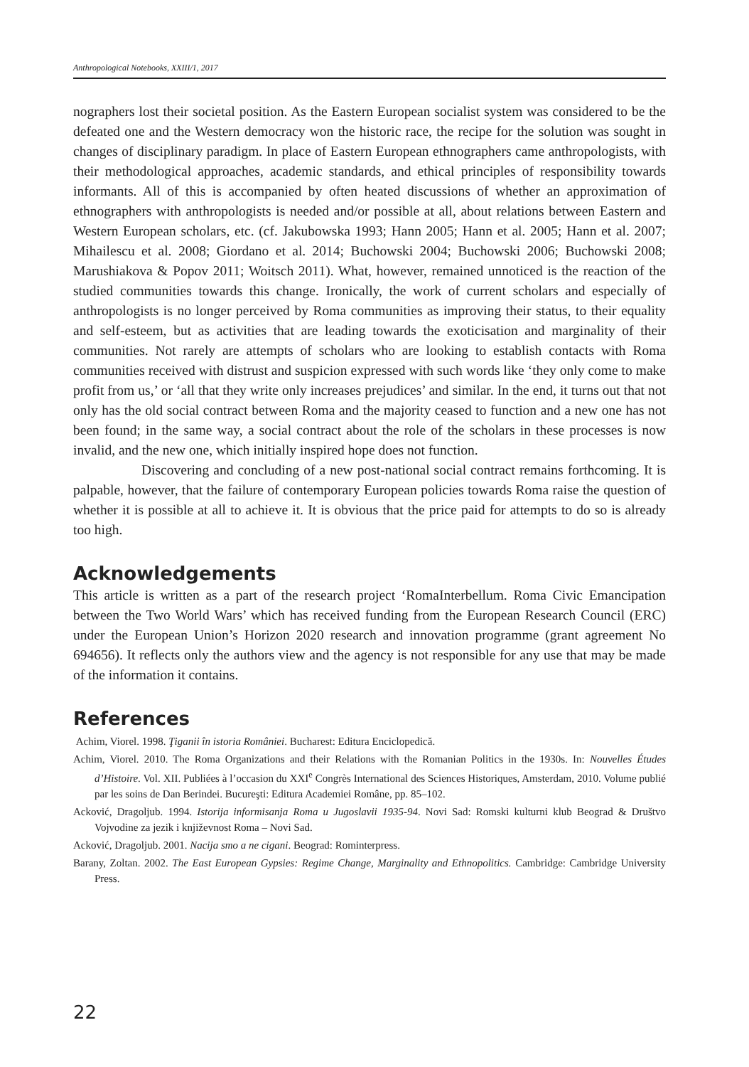Anthropological Notebooks, XXIII/1, 2017
nographers lost their societal position. As the Eastern European socialist system was considered to be the defeated one and the Western democracy won the historic race, the recipe for the solution was sought in changes of disciplinary paradigm. In place of Eastern European ethnographers came anthropologists, with their methodological approaches, academic standards, and ethical principles of responsibility towards informants. All of this is accompanied by often heated discussions of whether an approximation of ethnographers with anthropologists is needed and/or possible at all, about relations between Eastern and Western European scholars, etc. (cf. Jakubowska 1993; Hann 2005; Hann et al. 2005; Hann et al. 2007; Mihailescu et al. 2008; Giordano et al. 2014; Buchowski 2004; Buchowski 2006; Buchowski 2008; Marushiakova & Popov 2011; Woitsch 2011). What, however, remained unnoticed is the reaction of the studied communities towards this change. Ironically, the work of current scholars and especially of anthropologists is no longer perceived by Roma communities as improving their status, to their equality and self-esteem, but as activities that are leading towards the exoticisation and marginality of their communities. Not rarely are attempts of scholars who are looking to establish contacts with Roma communities received with distrust and suspicion expressed with such words like ‘they only come to make profit from us,’ or ‘all that they write only increases prejudices’ and similar. In the end, it turns out that not only has the old social contract between Roma and the majority ceased to function and a new one has not been found; in the same way, a social contract about the role of the scholars in these processes is now invalid, and the new one, which initially inspired hope does not function.
Discovering and concluding of a new post-national social contract remains forthcoming. It is palpable, however, that the failure of contemporary European policies towards Roma raise the question of whether it is possible at all to achieve it. It is obvious that the price paid for attempts to do so is already too high.
Acknowledgements
This article is written as a part of the research project ‘RomaInterbellum. Roma Civic Emancipation between the Two World Wars’ which has received funding from the European Research Council (ERC) under the European Union’s Horizon 2020 research and innovation programme (grant agreement No 694656). It reflects only the authors view and the agency is not responsible for any use that may be made of the information it contains.
References
Achim, Viorel. 1998. Ţiganii în istoria României. Bucharest: Editura Enciclopedică.
Achim, Viorel. 2010. The Roma Organizations and their Relations with the Romanian Politics in the 1930s. In: Nouvelles Études d’Histoire. Vol. XII. Publiées à l’occasion du XXI<sup>e</sup> Congrès International des Sciences Historiques, Amsterdam, 2010. Volume publié par les soins de Dan Berindei. Bucureşti: Editura Academiei Române, pp. 85–102.
Acković, Dragoljub. 1994. Istorija informisanja Roma u Jugoslavii 1935-94. Novi Sad: Romski kulturni klub Beograd & Društvo Vojvodine za jezik i književnost Roma – Novi Sad.
Acković, Dragoljub. 2001. Nacija smo a ne cigani. Beograd: Rominterpress.
Barany, Zoltan. 2002. The East European Gypsies: Regime Change, Marginality and Ethnopolitics. Cambridge: Cambridge University Press.
22